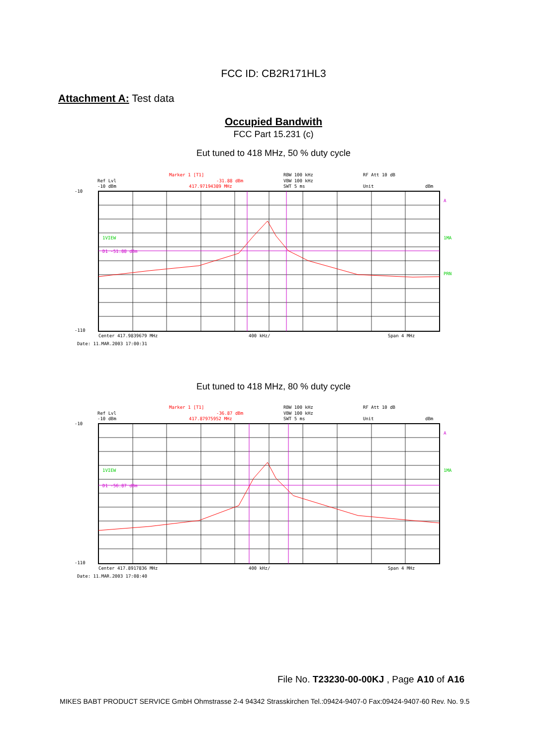FCC ID: CB2R171HL3
Attachment A: Test data
Occupied Bandwith
FCC Part 15.231 (c)
Eut tuned to 418 MHz, 50 % duty cycle
Ref Lvl
-10 dBm
Marker 1 [T1]
-31.88 dBm
417.97194389 MHz
RBW 100 kHz
VBW 100 kHz
SWT 5 ms
RF Att 10 dB
Unit
dBm
1VIEW
D1 -51.88 dBm
-10
-110
A
1MA
PRN
Center 417.9839679 MHz
400 kHz/
Span 4 MHz
Date: 11.MAR.2003 17:00:31
Eut tuned to 418 MHz, 80 % duty cycle
Ref Lvl
-10 dBm
Marker 1 [T1]
-36.87 dBm
417.87975952 MHz
RBW 100 kHz
VBW 100 kHz
SWT 5 ms
RF Att 10 dB
Unit
dBm
1VIEW
D1 -56.87 dBm
-10
-110
A
1MA
Center 417.8917836 MHz
400 kHz/
Span 4 MHz
Date: 11.MAR.2003 17:08:40
File No. T23230-00-00KJ , Page A10 of A16
MIKES BABT PRODUCT SERVICE GmbH Ohmstrasse 2-4 94342 Strasskirchen Tel.:09424-9407-0 Fax:09424-9407-60 Rev. No. 9.5